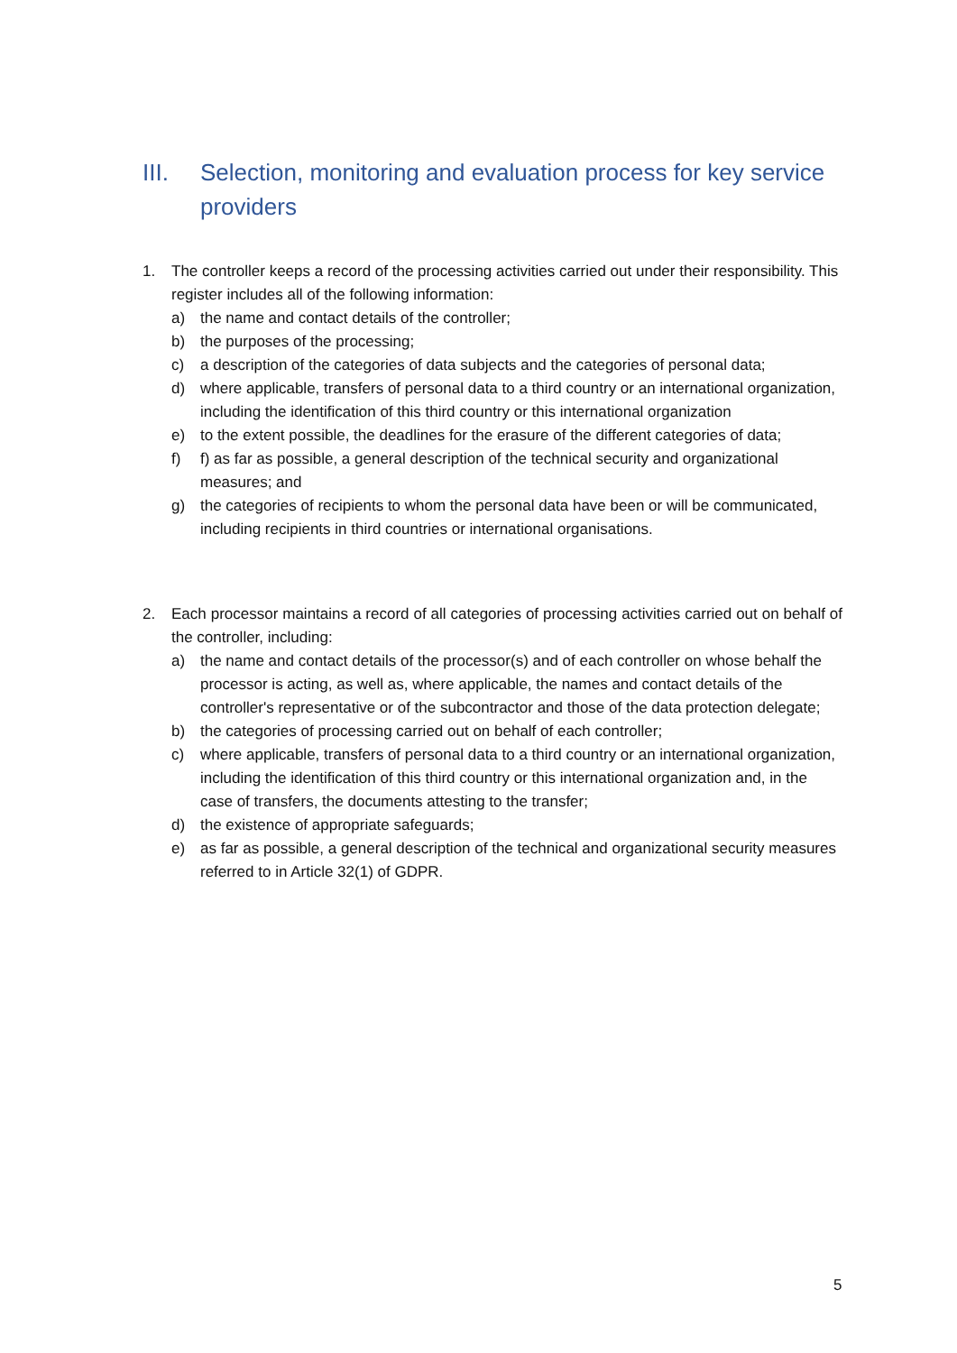III. Selection, monitoring and evaluation process for key service providers
1. The controller keeps a record of the processing activities carried out under their responsibility. This register includes all of the following information:
a) the name and contact details of the controller;
b) the purposes of the processing;
c) a description of the categories of data subjects and the categories of personal data;
d) where applicable, transfers of personal data to a third country or an international organization, including the identification of this third country or this international organization
e) to the extent possible, the deadlines for the erasure of the different categories of data;
f) f) as far as possible, a general description of the technical security and organizational measures; and
g) the categories of recipients to whom the personal data have been or will be communicated, including recipients in third countries or international organisations.
2. Each processor maintains a record of all categories of processing activities carried out on behalf of the controller, including:
a) the name and contact details of the processor(s) and of each controller on whose behalf the processor is acting, as well as, where applicable, the names and contact details of the controller's representative or of the subcontractor and those of the data protection delegate;
b) the categories of processing carried out on behalf of each controller;
c) where applicable, transfers of personal data to a third country or an international organization, including the identification of this third country or this international organization and, in the case of transfers, the documents attesting to the transfer;
d) the existence of appropriate safeguards;
e) as far as possible, a general description of the technical and organizational security measures referred to in Article 32(1) of GDPR.
5